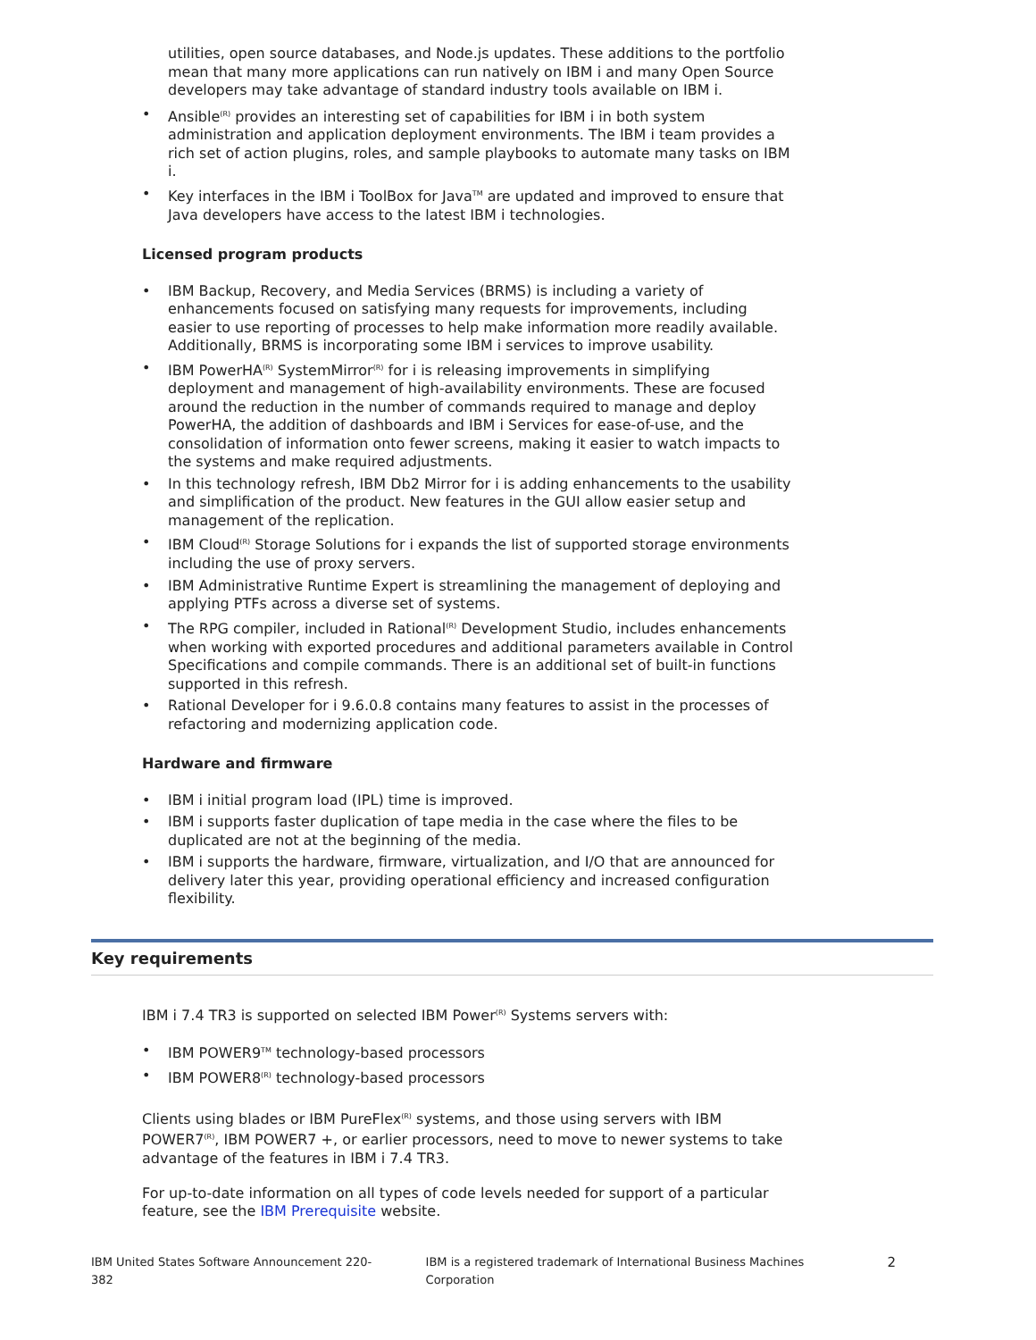utilities, open source databases, and Node.js updates. These additions to the portfolio mean that many more applications can run natively on IBM i and many Open Source developers may take advantage of standard industry tools available on IBM i.
• Ansible<sup>(R)</sup> provides an interesting set of capabilities for IBM i in both system administration and application deployment environments. The IBM i team provides a rich set of action plugins, roles, and sample playbooks to automate many tasks on IBM i.
• Key interfaces in the IBM i ToolBox for Java<sup>TM</sup> are updated and improved to ensure that Java developers have access to the latest IBM i technologies.
Licensed program products
• IBM Backup, Recovery, and Media Services (BRMS) is including a variety of enhancements focused on satisfying many requests for improvements, including easier to use reporting of processes to help make information more readily available. Additionally, BRMS is incorporating some IBM i services to improve usability.
• IBM PowerHA<sup>(R)</sup> SystemMirror<sup>(R)</sup> for i is releasing improvements in simplifying deployment and management of high-availability environments. These are focused around the reduction in the number of commands required to manage and deploy PowerHA, the addition of dashboards and IBM i Services for ease-of-use, and the consolidation of information onto fewer screens, making it easier to watch impacts to the systems and make required adjustments.
• In this technology refresh, IBM Db2 Mirror for i is adding enhancements to the usability and simplification of the product. New features in the GUI allow easier setup and management of the replication.
• IBM Cloud<sup>(R)</sup> Storage Solutions for i expands the list of supported storage environments including the use of proxy servers.
• IBM Administrative Runtime Expert is streamlining the management of deploying and applying PTFs across a diverse set of systems.
• The RPG compiler, included in Rational<sup>(R)</sup> Development Studio, includes enhancements when working with exported procedures and additional parameters available in Control Specifications and compile commands. There is an additional set of built-in functions supported in this refresh.
• Rational Developer for i 9.6.0.8 contains many features to assist in the processes of refactoring and modernizing application code.
Hardware and firmware
• IBM i initial program load (IPL) time is improved.
• IBM i supports faster duplication of tape media in the case where the files to be duplicated are not at the beginning of the media.
• IBM i supports the hardware, firmware, virtualization, and I/O that are announced for delivery later this year, providing operational efficiency and increased configuration flexibility.
Key requirements
IBM i 7.4 TR3 is supported on selected IBM Power<sup>(R)</sup> Systems servers with:
• IBM POWER9<sup>TM</sup> technology-based processors
• IBM POWER8<sup>(R)</sup> technology-based processors
Clients using blades or IBM PureFlex<sup>(R)</sup> systems, and those using servers with IBM POWER7<sup>(R)</sup>, IBM POWER7 +, or earlier processors, need to move to newer systems to take advantage of the features in IBM i 7.4 TR3.
For up-to-date information on all types of code levels needed for support of a particular feature, see the IBM Prerequisite website.
IBM United States Software Announcement 220-382 IBM is a registered trademark of International Business Machines Corporation 2